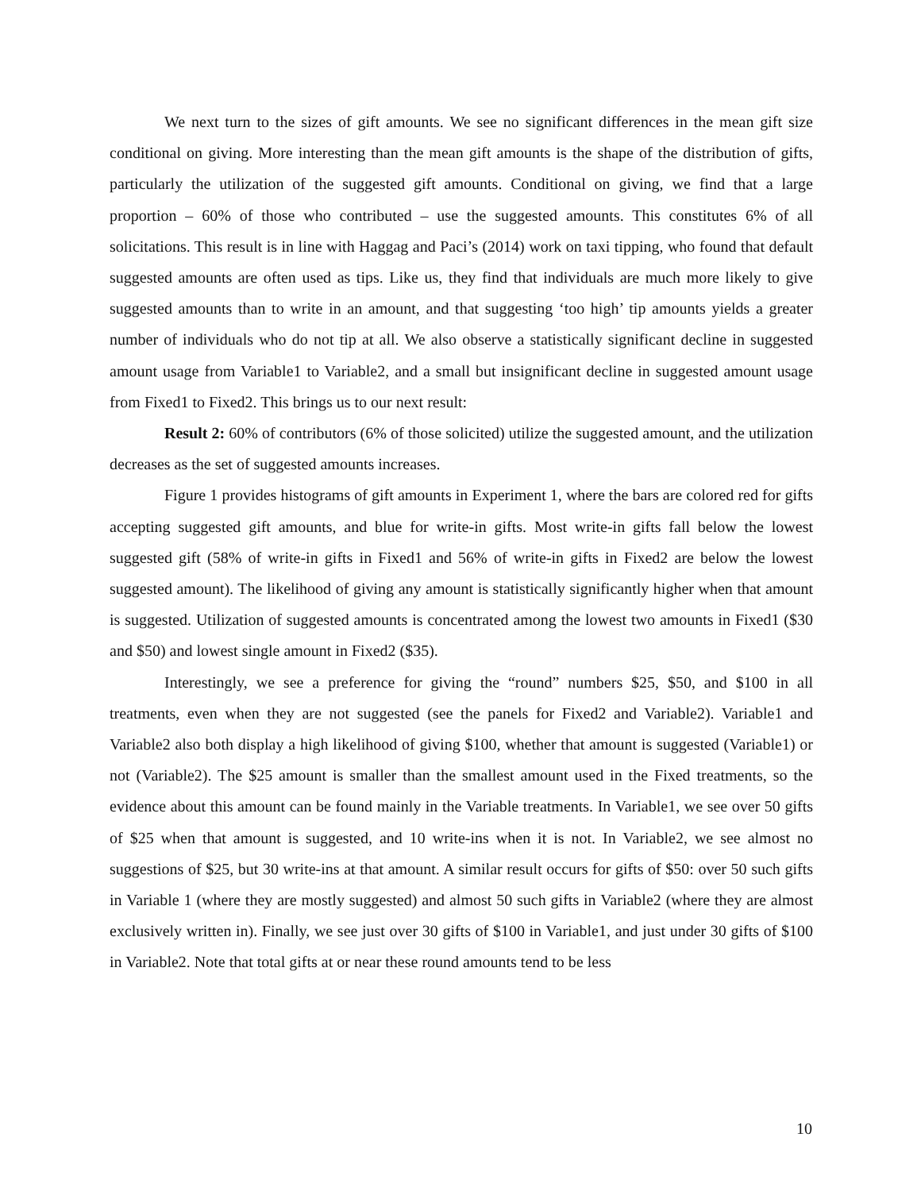We next turn to the sizes of gift amounts. We see no significant differences in the mean gift size conditional on giving. More interesting than the mean gift amounts is the shape of the distribution of gifts, particularly the utilization of the suggested gift amounts. Conditional on giving, we find that a large proportion – 60% of those who contributed – use the suggested amounts. This constitutes 6% of all solicitations. This result is in line with Haggag and Paci’s (2014) work on taxi tipping, who found that default suggested amounts are often used as tips. Like us, they find that individuals are much more likely to give suggested amounts than to write in an amount, and that suggesting ‘too high’ tip amounts yields a greater number of individuals who do not tip at all. We also observe a statistically significant decline in suggested amount usage from Variable1 to Variable2, and a small but insignificant decline in suggested amount usage from Fixed1 to Fixed2. This brings us to our next result:
Result 2: 60% of contributors (6% of those solicited) utilize the suggested amount, and the utilization decreases as the set of suggested amounts increases.
Figure 1 provides histograms of gift amounts in Experiment 1, where the bars are colored red for gifts accepting suggested gift amounts, and blue for write-in gifts. Most write-in gifts fall below the lowest suggested gift (58% of write-in gifts in Fixed1 and 56% of write-in gifts in Fixed2 are below the lowest suggested amount). The likelihood of giving any amount is statistically significantly higher when that amount is suggested. Utilization of suggested amounts is concentrated among the lowest two amounts in Fixed1 ($30 and $50) and lowest single amount in Fixed2 ($35).
Interestingly, we see a preference for giving the “round” numbers $25, $50, and $100 in all treatments, even when they are not suggested (see the panels for Fixed2 and Variable2). Variable1 and Variable2 also both display a high likelihood of giving $100, whether that amount is suggested (Variable1) or not (Variable2). The $25 amount is smaller than the smallest amount used in the Fixed treatments, so the evidence about this amount can be found mainly in the Variable treatments. In Variable1, we see over 50 gifts of $25 when that amount is suggested, and 10 write-ins when it is not. In Variable2, we see almost no suggestions of $25, but 30 write-ins at that amount. A similar result occurs for gifts of $50: over 50 such gifts in Variable 1 (where they are mostly suggested) and almost 50 such gifts in Variable2 (where they are almost exclusively written in). Finally, we see just over 30 gifts of $100 in Variable1, and just under 30 gifts of $100 in Variable2. Note that total gifts at or near these round amounts tend to be less
10